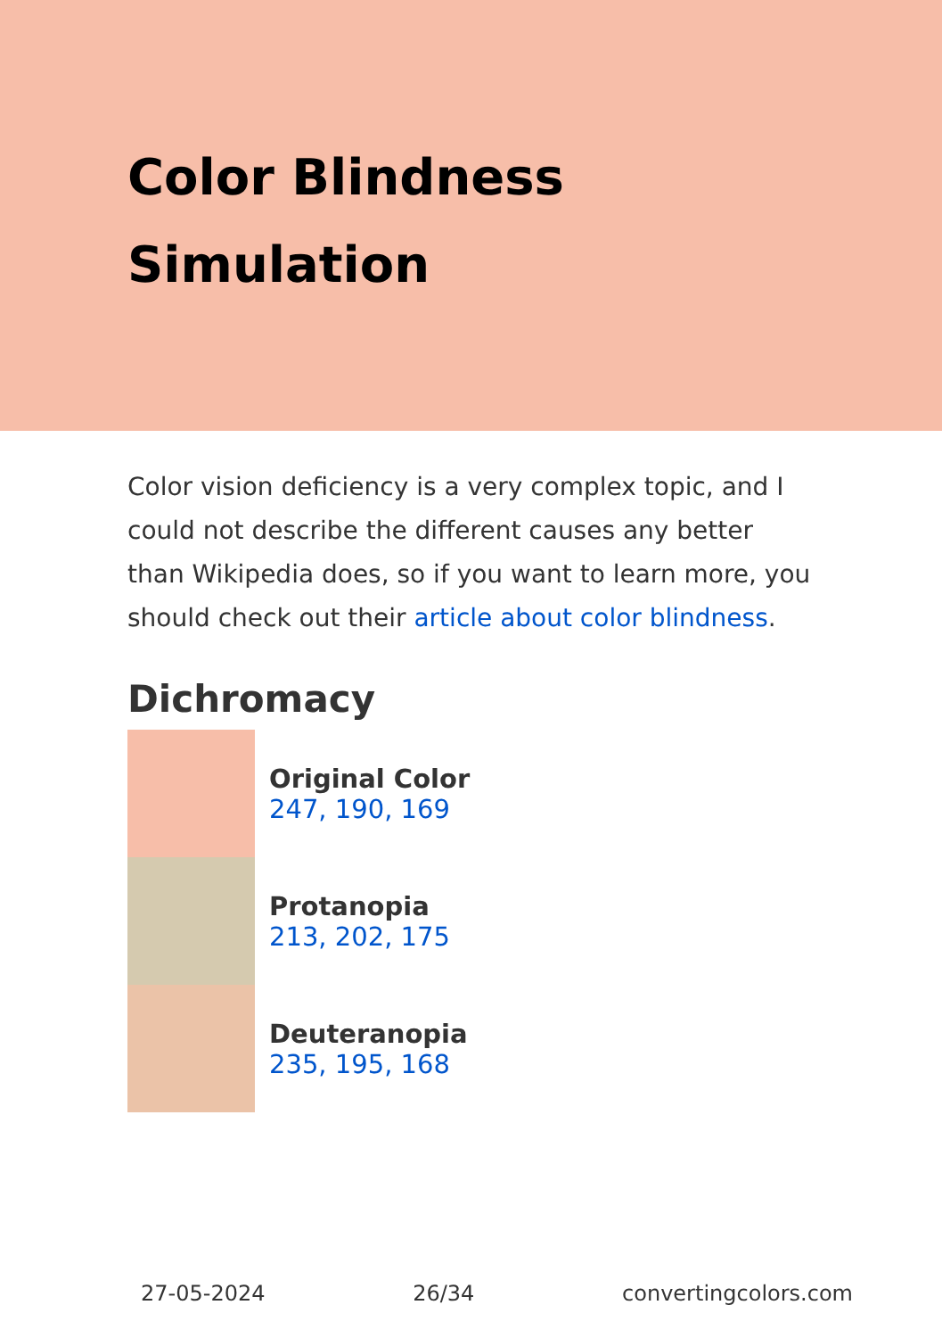Color Blindness
Simulation
Color vision deficiency is a very complex topic, and I could not describe the different causes any better than Wikipedia does, so if you want to learn more, you should check out their article about color blindness.
Dichromacy
Original Color
247, 190, 169
Protanopia
213, 202, 175
Deuteranopia
235, 195, 168
27-05-2024 26/34 convertingcolors.com